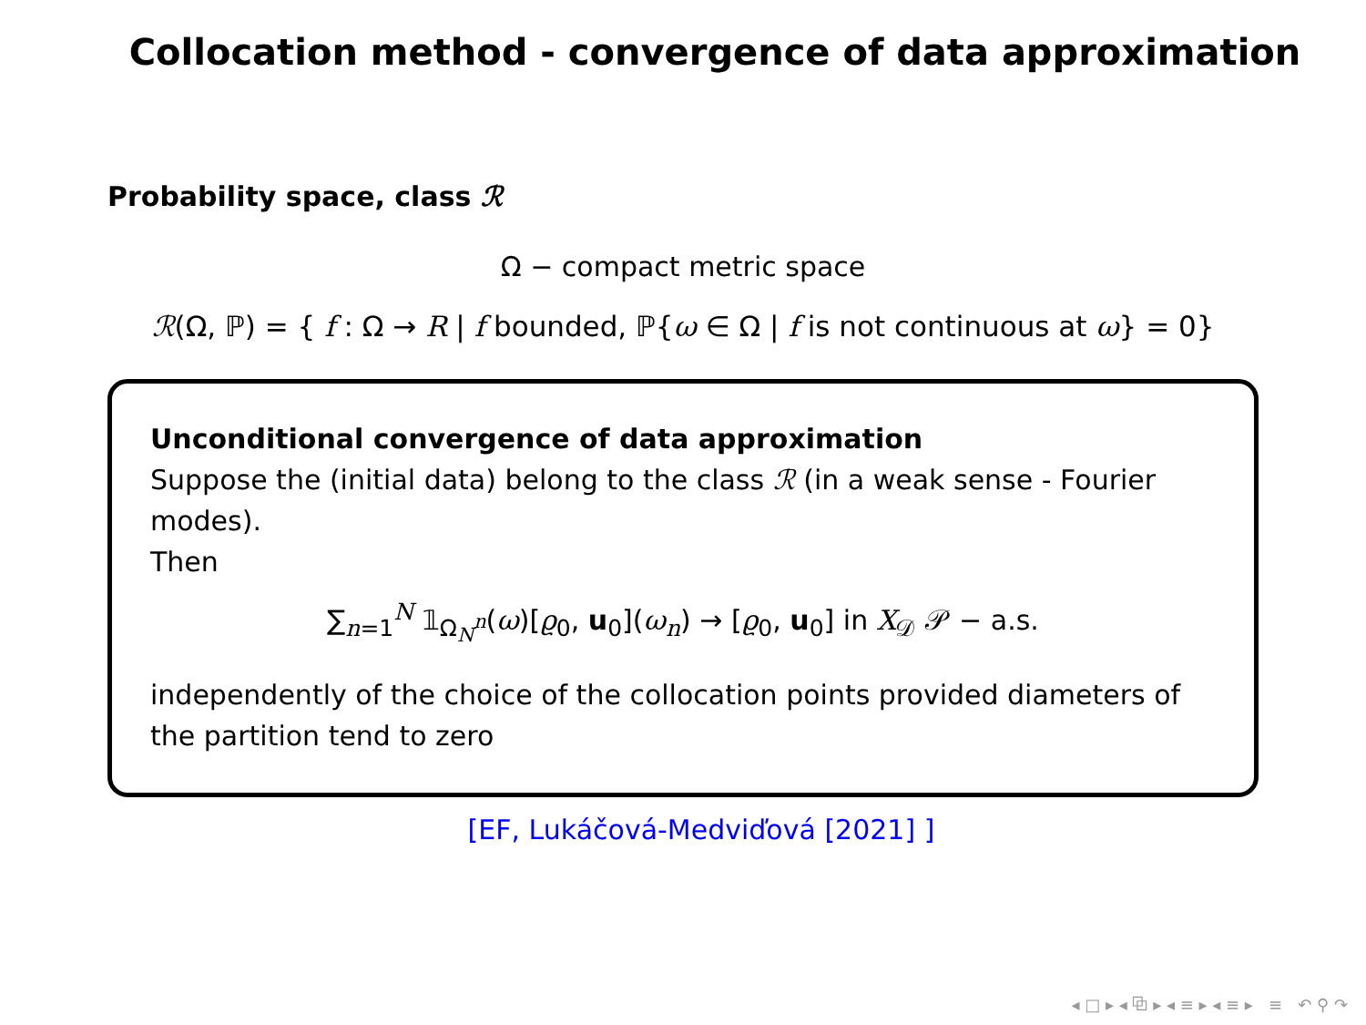Collocation method - convergence of data approximation
Probability space, class ℛ
Ω − compact metric space
ℛ(Ω, ℙ) = { f : Ω → R | f bounded, ℙ{ω ∈ Ω | f is not continuous at ω} = 0}
Unconditional convergence of data approximation
Suppose the (initial data) belong to the class ℛ (in a weak sense - Fourier modes).
Then
∑<sub>n=1</sub><sup>N</sup> 𝟙<sub>Ω<sub>N</sub><sup>n</sup></sub>(ω)[ϱ<sub>0</sub>, u<sub>0</sub>](ω<sub>n</sub>) → [ϱ<sub>0</sub>, u<sub>0</sub>] in X<sub>𝒟</sub> 𝒫 − a.s.
independently of the choice of the collocation points provided diameters of the partition tend to zero
[EF, Lukáčová-Medviďová [2021] ]
◂ □ ▸ ◂ ⧉ ▸ ◂ ≡ ▸ ◂ ≡ ▸ ≡ ↶ ⚲ ↷